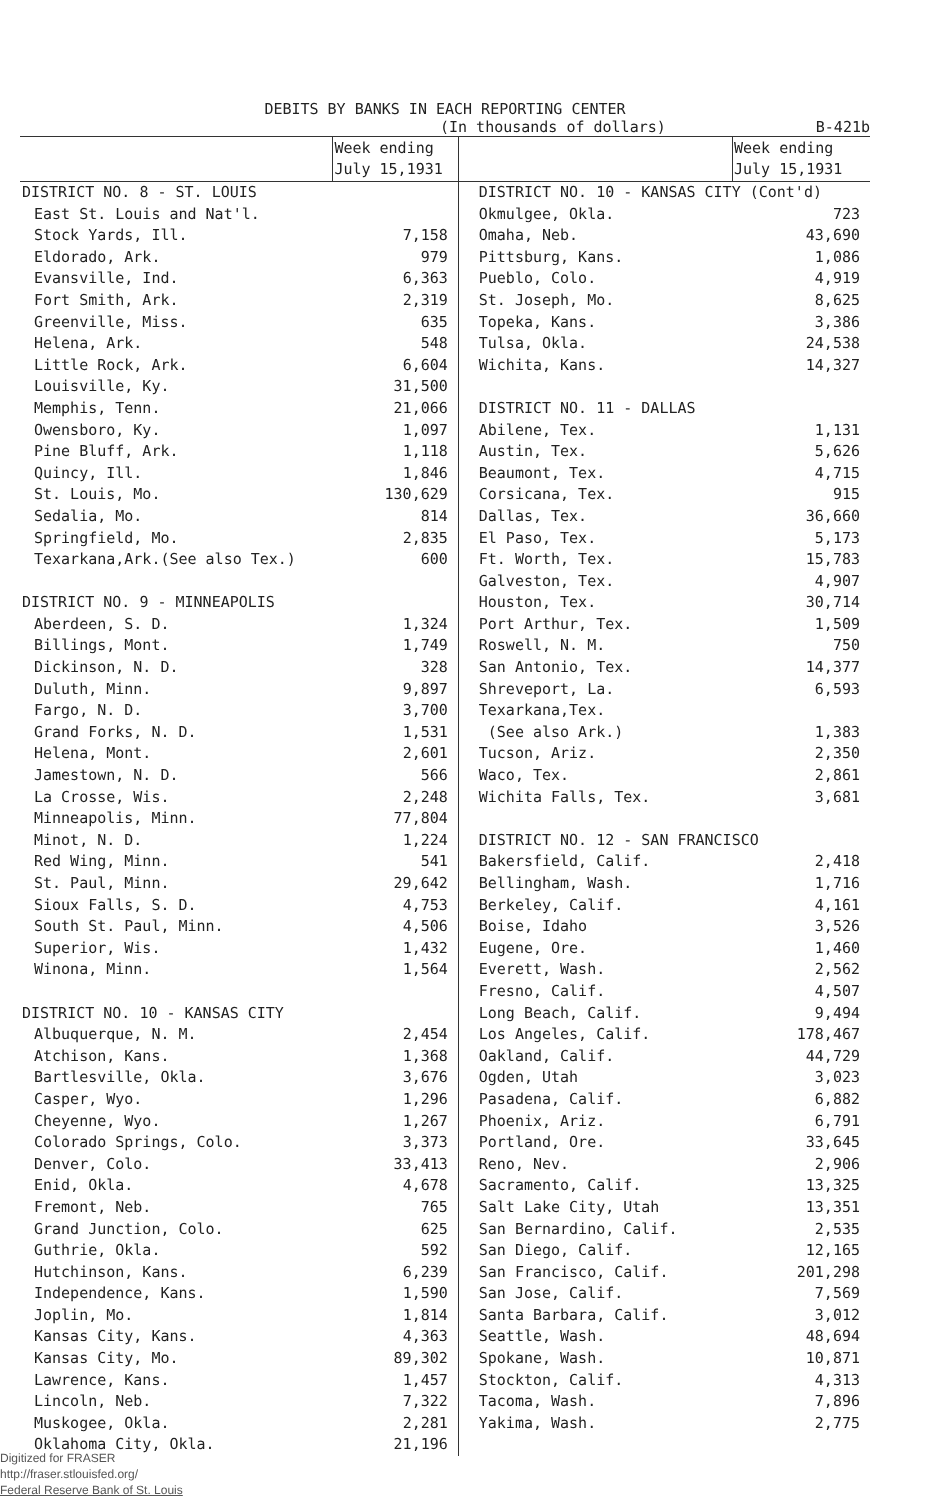DEBITS BY BANKS IN EACH REPORTING CENTER
(In thousands of dollars) B-421b
| | Week ending July 15,1931 | | Week ending July 15,1931 |
| --- | --- | --- | --- |
| DISTRICT NO. 8 - ST. LOUIS | | DISTRICT NO. 10 - KANSAS CITY (Cont'd) | |
| East St. Louis and Nat'l. | | Okmulgee, Okla. | 723 |
| Stock Yards, Ill. | 7,158 | Omaha, Neb. | 43,690 |
| Eldorado, Ark. | 979 | Pittsburg, Kans. | 1,086 |
| Evansville, Ind. | 6,363 | Pueblo, Colo. | 4,919 |
| Fort Smith, Ark. | 2,319 | St. Joseph, Mo. | 8,625 |
| Greenville, Miss. | 635 | Topeka, Kans. | 3,386 |
| Helena, Ark. | 548 | Tulsa, Okla. | 24,538 |
| Little Rock, Ark. | 6,604 | Wichita, Kans. | 14,327 |
| Louisville, Ky. | 31,500 | | |
| Memphis, Tenn. | 21,066 | DISTRICT NO. 11 - DALLAS | |
| Owensboro, Ky. | 1,097 | Abilene, Tex. | 1,131 |
| Pine Bluff, Ark. | 1,118 | Austin, Tex. | 5,626 |
| Quincy, Ill. | 1,846 | Beaumont, Tex. | 4,715 |
| St. Louis, Mo. | 130,629 | Corsicana, Tex. | 915 |
| Sedalia, Mo. | 814 | Dallas, Tex. | 36,660 |
| Springfield, Mo. | 2,835 | El Paso, Tex. | 5,173 |
| Texarkana,Ark.(See also Tex.) | 600 | Ft. Worth, Tex. | 15,783 |
| | | Galveston, Tex. | 4,907 |
| DISTRICT NO. 9 - MINNEAPOLIS | | Houston, Tex. | 30,714 |
| Aberdeen, S. D. | 1,324 | Port Arthur, Tex. | 1,509 |
| Billings, Mont. | 1,749 | Roswell, N. M. | 750 |
| Dickinson, N. D. | 328 | San Antonio, Tex. | 14,377 |
| Duluth, Minn. | 9,897 | Shreveport, La. | 6,593 |
| Fargo, N. D. | 3,700 | Texarkana,Tex. | |
| Grand Forks, N. D. | 1,531 | (See also Ark.) | 1,383 |
| Helena, Mont. | 2,601 | Tucson, Ariz. | 2,350 |
| Jamestown, N. D. | 566 | Waco, Tex. | 2,861 |
| La Crosse, Wis. | 2,248 | Wichita Falls, Tex. | 3,681 |
| Minneapolis, Minn. | 77,804 | | |
| Minot, N. D. | 1,224 | DISTRICT NO. 12 - SAN FRANCISCO | |
| Red Wing, Minn. | 541 | Bakersfield, Calif. | 2,418 |
| St. Paul, Minn. | 29,642 | Bellingham, Wash. | 1,716 |
| Sioux Falls, S. D. | 4,753 | Berkeley, Calif. | 4,161 |
| South St. Paul, Minn. | 4,506 | Boise, Idaho | 3,526 |
| Superior, Wis. | 1,432 | Eugene, Ore. | 1,460 |
| Winona, Minn. | 1,564 | Everett, Wash. | 2,562 |
| | | Fresno, Calif. | 4,507 |
| DISTRICT NO. 10 - KANSAS CITY | | Long Beach, Calif. | 9,494 |
| Albuquerque, N. M. | 2,454 | Los Angeles, Calif. | 178,467 |
| Atchison, Kans. | 1,368 | Oakland, Calif. | 44,729 |
| Bartlesville, Okla. | 3,676 | Ogden, Utah | 3,023 |
| Casper, Wyo. | 1,296 | Pasadena, Calif. | 6,882 |
| Cheyenne, Wyo. | 1,267 | Phoenix, Ariz. | 6,791 |
| Colorado Springs, Colo. | 3,373 | Portland, Ore. | 33,645 |
| Denver, Colo. | 33,413 | Reno, Nev. | 2,906 |
| Enid, Okla. | 4,678 | Sacramento, Calif. | 13,325 |
| Fremont, Neb. | 765 | Salt Lake City, Utah | 13,351 |
| Grand Junction, Colo. | 625 | San Bernardino, Calif. | 2,535 |
| Guthrie, Okla. | 592 | San Diego, Calif. | 12,165 |
| Hutchinson, Kans. | 6,239 | San Francisco, Calif. | 201,298 |
| Independence, Kans. | 1,590 | San Jose, Calif. | 7,569 |
| Joplin, Mo. | 1,814 | Santa Barbara, Calif. | 3,012 |
| Kansas City, Kans. | 4,363 | Seattle, Wash. | 48,694 |
| Kansas City, Mo. | 89,302 | Spokane, Wash. | 10,871 |
| Lawrence, Kans. | 1,457 | Stockton, Calif. | 4,313 |
| Lincoln, Neb. | 7,322 | Tacoma, Wash. | 7,896 |
| Muskogee, Okla. | 2,281 | Yakima, Wash. | 2,775 |
| Oklahoma City, Okla. | 21,196 | | |
Digitized for FRASER
http://fraser.stlouisfed.org/
Federal Reserve Bank of St. Louis